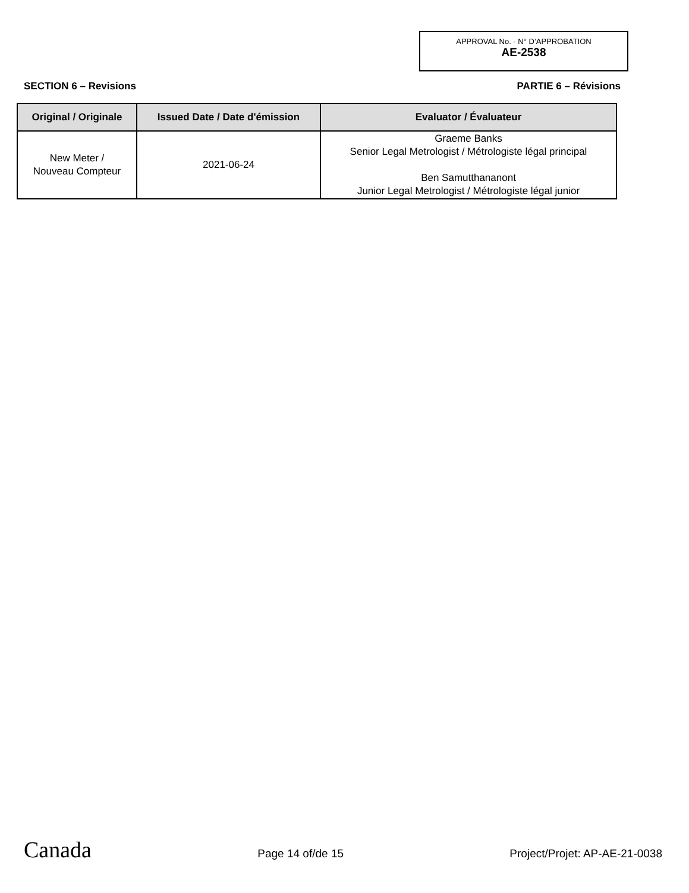APPROVAL No. - N° D’APPROBATION
AE-2538
SECTION 6 – Revisions PARTIE 6 – Révisions
| Original / Originale | Issued Date / Date d'émission | Evaluator / Évaluateur |
| --- | --- | --- |
| New Meter / Nouveau Compteur | 2021-06-24 | Graeme Banks Senior Legal Metrologist / Métrologiste légal principal Ben Samutthananont Junior Legal Metrologist / Métrologiste légal junior |
Canada Page 14 of/de 15 Project/Projet: AP-AE-21-0038